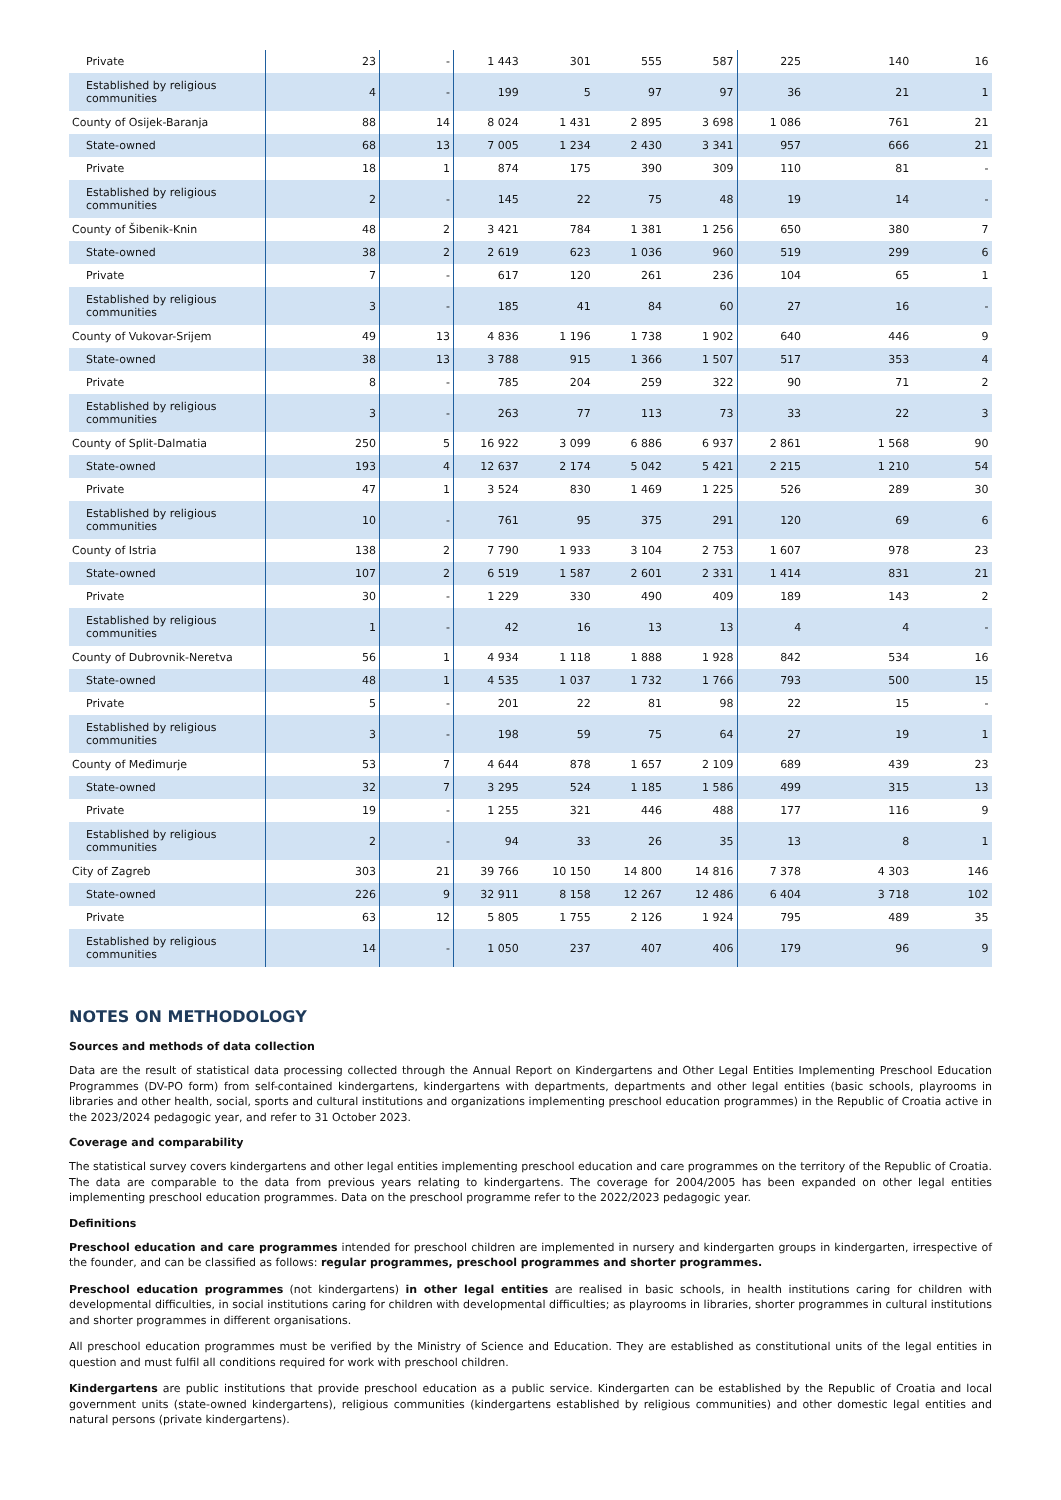| Private | 23 | - | 1 443 | 301 | 555 | 587 | 225 | 140 | 16 |
| Established by religious communities | 4 | - | 199 | 5 | 97 | 97 | 36 | 21 | 1 |
| County of Osijek-Baranja | 88 | 14 | 8 024 | 1 431 | 2 895 | 3 698 | 1 086 | 761 | 21 |
| State-owned | 68 | 13 | 7 005 | 1 234 | 2 430 | 3 341 | 957 | 666 | 21 |
| Private | 18 | 1 | 874 | 175 | 390 | 309 | 110 | 81 | - |
| Established by religious communities | 2 | - | 145 | 22 | 75 | 48 | 19 | 14 | - |
| County of Šibenik-Knin | 48 | 2 | 3 421 | 784 | 1 381 | 1 256 | 650 | 380 | 7 |
| State-owned | 38 | 2 | 2 619 | 623 | 1 036 | 960 | 519 | 299 | 6 |
| Private | 7 | - | 617 | 120 | 261 | 236 | 104 | 65 | 1 |
| Established by religious communities | 3 | - | 185 | 41 | 84 | 60 | 27 | 16 | - |
| County of Vukovar-Srijem | 49 | 13 | 4 836 | 1 196 | 1 738 | 1 902 | 640 | 446 | 9 |
| State-owned | 38 | 13 | 3 788 | 915 | 1 366 | 1 507 | 517 | 353 | 4 |
| Private | 8 | - | 785 | 204 | 259 | 322 | 90 | 71 | 2 |
| Established by religious communities | 3 | - | 263 | 77 | 113 | 73 | 33 | 22 | 3 |
| County of Split-Dalmatia | 250 | 5 | 16 922 | 3 099 | 6 886 | 6 937 | 2 861 | 1 568 | 90 |
| State-owned | 193 | 4 | 12 637 | 2 174 | 5 042 | 5 421 | 2 215 | 1 210 | 54 |
| Private | 47 | 1 | 3 524 | 830 | 1 469 | 1 225 | 526 | 289 | 30 |
| Established by religious communities | 10 | - | 761 | 95 | 375 | 291 | 120 | 69 | 6 |
| County of Istria | 138 | 2 | 7 790 | 1 933 | 3 104 | 2 753 | 1 607 | 978 | 23 |
| State-owned | 107 | 2 | 6 519 | 1 587 | 2 601 | 2 331 | 1 414 | 831 | 21 |
| Private | 30 | - | 1 229 | 330 | 490 | 409 | 189 | 143 | 2 |
| Established by religious communities | 1 | - | 42 | 16 | 13 | 13 | 4 | 4 | - |
| County of Dubrovnik-Neretva | 56 | 1 | 4 934 | 1 118 | 1 888 | 1 928 | 842 | 534 | 16 |
| State-owned | 48 | 1 | 4 535 | 1 037 | 1 732 | 1 766 | 793 | 500 | 15 |
| Private | 5 | - | 201 | 22 | 81 | 98 | 22 | 15 | - |
| Established by religious communities | 3 | - | 198 | 59 | 75 | 64 | 27 | 19 | 1 |
| County of Međimurje | 53 | 7 | 4 644 | 878 | 1 657 | 2 109 | 689 | 439 | 23 |
| State-owned | 32 | 7 | 3 295 | 524 | 1 185 | 1 586 | 499 | 315 | 13 |
| Private | 19 | - | 1 255 | 321 | 446 | 488 | 177 | 116 | 9 |
| Established by religious communities | 2 | - | 94 | 33 | 26 | 35 | 13 | 8 | 1 |
| City of Zagreb | 303 | 21 | 39 766 | 10 150 | 14 800 | 14 816 | 7 378 | 4 303 | 146 |
| State-owned | 226 | 9 | 32 911 | 8 158 | 12 267 | 12 486 | 6 404 | 3 718 | 102 |
| Private | 63 | 12 | 5 805 | 1 755 | 2 126 | 1 924 | 795 | 489 | 35 |
| Established by religious communities | 14 | - | 1 050 | 237 | 407 | 406 | 179 | 96 | 9 |
NOTES ON METHODOLOGY
Sources and methods of data collection
Data are the result of statistical data processing collected through the Annual Report on Kindergartens and Other Legal Entities Implementing Preschool Education Programmes (DV-PO form) from self-contained kindergartens, kindergartens with departments, departments and other legal entities (basic schools, playrooms in libraries and other health, social, sports and cultural institutions and organizations implementing preschool education programmes) in the Republic of Croatia active in the 2023/2024 pedagogic year, and refer to 31 October 2023.
Coverage and comparability
The statistical survey covers kindergartens and other legal entities implementing preschool education and care programmes on the territory of the Republic of Croatia. The data are comparable to the data from previous years relating to kindergartens. The coverage for 2004/2005 has been expanded on other legal entities implementing preschool education programmes. Data on the preschool programme refer to the 2022/2023 pedagogic year.
Definitions
Preschool education and care programmes intended for preschool children are implemented in nursery and kindergarten groups in kindergarten, irrespective of the founder, and can be classified as follows: regular programmes, preschool programmes and shorter programmes.
Preschool education programmes (not kindergartens) in other legal entities are realised in basic schools, in health institutions caring for children with developmental difficulties, in social institutions caring for children with developmental difficulties; as playrooms in libraries, shorter programmes in cultural institutions and shorter programmes in different organisations.
All preschool education programmes must be verified by the Ministry of Science and Education. They are established as constitutional units of the legal entities in question and must fulfil all conditions required for work with preschool children.
Kindergartens are public institutions that provide preschool education as a public service. Kindergarten can be established by the Republic of Croatia and local government units (state-owned kindergartens), religious communities (kindergartens established by religious communities) and other domestic legal entities and natural persons (private kindergartens).